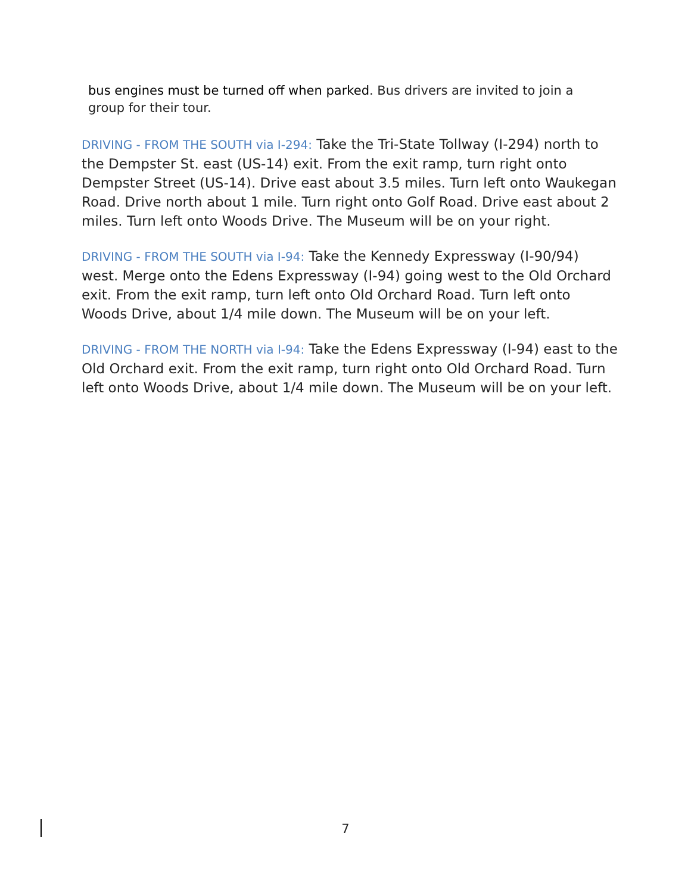bus engines must be turned off when parked. Bus drivers are invited to join a group for their tour.
DRIVING - FROM THE SOUTH via I-294: Take the Tri-State Tollway (I-294) north to the Dempster St. east (US-14) exit. From the exit ramp, turn right onto Dempster Street (US-14). Drive east about 3.5 miles. Turn left onto Waukegan Road. Drive north about 1 mile. Turn right onto Golf Road. Drive east about 2 miles. Turn left onto Woods Drive. The Museum will be on your right.
DRIVING - FROM THE SOUTH via I-94: Take the Kennedy Expressway (I-90/94) west. Merge onto the Edens Expressway (I-94) going west to the Old Orchard exit. From the exit ramp, turn left onto Old Orchard Road. Turn left onto Woods Drive, about 1/4 mile down. The Museum will be on your left.
DRIVING - FROM THE NORTH via I-94: Take the Edens Expressway (I-94) east to the Old Orchard exit. From the exit ramp, turn right onto Old Orchard Road. Turn left onto Woods Drive, about 1/4 mile down. The Museum will be on your left.
7